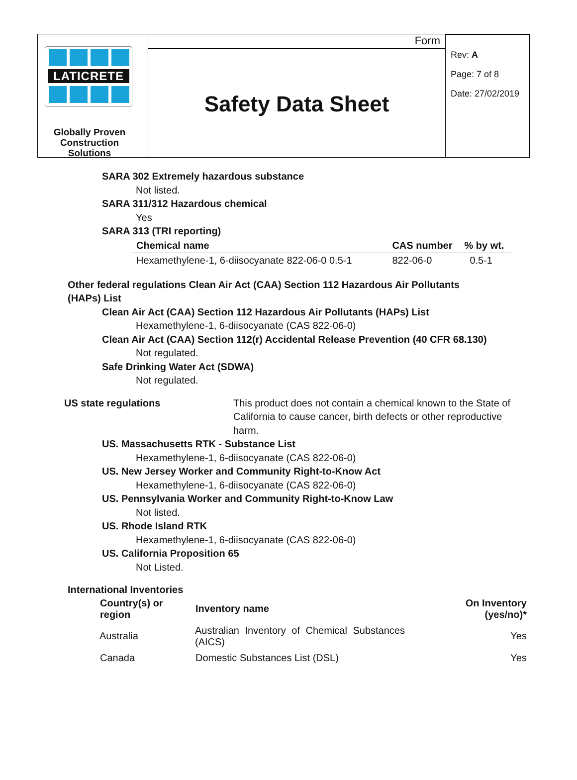LATICRETE
Globally Proven Construction Solutions
Form
Safety Data Sheet
Rev: A
Page: 7 of 8
Date: 27/02/2019
SARA 302 Extremely hazardous substance
Not listed.
SARA 311/312 Hazardous chemical
Yes
SARA 313 (TRI reporting)
| Chemical name | CAS number | % by wt. |
| --- | --- | --- |
| Hexamethylene-1, 6-diisocyanate 822-06-0 0.5-1 | 822-06-0 | 0.5-1 |
Other federal regulations Clean Air Act (CAA) Section 112 Hazardous Air Pollutants (HAPs) List
Clean Air Act (CAA) Section 112 Hazardous Air Pollutants (HAPs) List
Hexamethylene-1, 6-diisocyanate (CAS 822-06-0)
Clean Air Act (CAA) Section 112(r) Accidental Release Prevention (40 CFR 68.130)
Not regulated.
Safe Drinking Water Act (SDWA)
Not regulated.
US state regulations This product does not contain a chemical known to the State of California to cause cancer, birth defects or other reproductive harm.
US. Massachusetts RTK - Substance List
Hexamethylene-1, 6-diisocyanate (CAS 822-06-0)
US. New Jersey Worker and Community Right-to-Know Act
Hexamethylene-1, 6-diisocyanate (CAS 822-06-0)
US. Pennsylvania Worker and Community Right-to-Know Law
Not listed.
US. Rhode Island RTK
Hexamethylene-1, 6-diisocyanate (CAS 822-06-0)
US. California Proposition 65
Not Listed.
International Inventories
| Country(s) or region | Inventory name | On Inventory (yes/no)* |
| --- | --- | --- |
| Australia | Australian Inventory of Chemical Substances (AICS) | Yes |
| Canada | Domestic Substances List (DSL) | Yes |